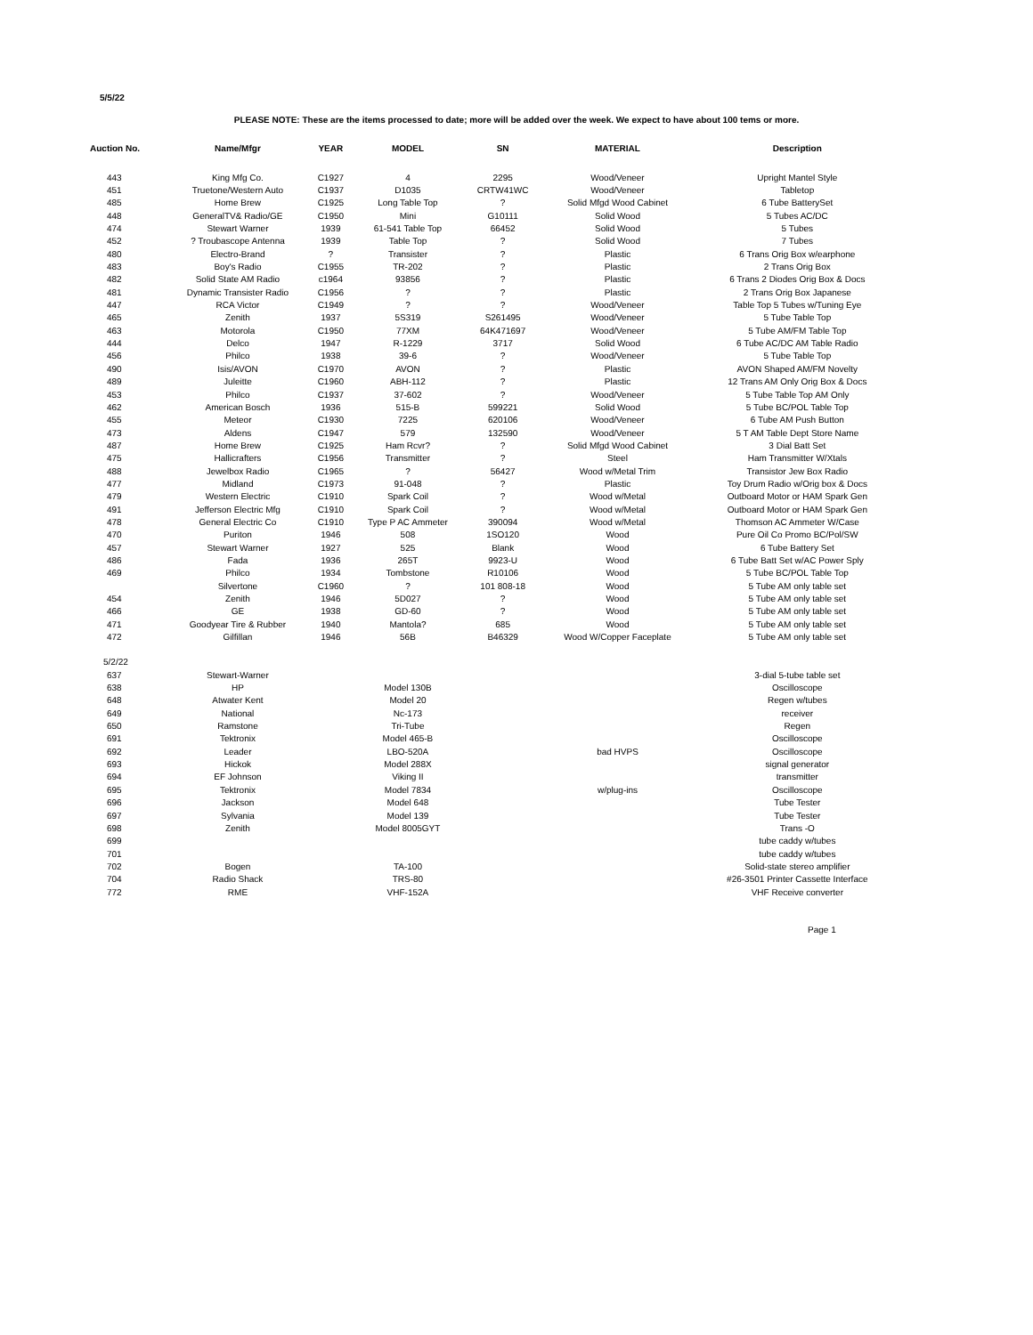5/5/22
PLEASE NOTE: These are the items processed to date; more will be added over the week. We expect to have about 100 tems or more.
| Auction No. | Name/Mfgr | YEAR | MODEL | SN | MATERIAL | Description |
| --- | --- | --- | --- | --- | --- | --- |
| 443 | King Mfg Co. | C1927 | 4 | 2295 | Wood/Veneer | Upright Mantel Style |
| 451 | Truetone/Western Auto | C1937 | D1035 | CRTW41WC | Wood/Veneer | Tabletop |
| 485 | Home Brew | C1925 | Long Table Top | ? | Solid Mfgd Wood Cabinet | 6 Tube BatterySet |
| 448 | GeneralTV& Radio/GE | C1950 | Mini | G10111 | Solid Wood | 5 Tubes AC/DC |
| 474 | Stewart Warner | 1939 | 61-541 Table Top | 66452 | Solid Wood | 5 Tubes |
| 452 | ? Troubascope Antenna | 1939 | Table Top | ? | Solid Wood | 7 Tubes |
| 480 | Electro-Brand | ? | Transister | ? | Plastic | 6 Trans Orig Box w/earphone |
| 483 | Boy's Radio | C1955 | TR-202 | ? | Plastic | 2 Trans Orig Box |
| 482 | Solid State AM Radio | c1964 | 93856 | ? | Plastic | 6 Trans 2 Diodes Orig Box & Docs |
| 481 | Dynamic Transister Radio | C1956 | ? | ? | Plastic | 2 Trans Orig Box Japanese |
| 447 | RCA Victor | C1949 | ? | ? | Wood/Veneer | Table Top 5 Tubes w/Tuning Eye |
| 465 | Zenith | 1937 | 5S319 | S261495 | Wood/Veneer | 5 Tube Table Top |
| 463 | Motorola | C1950 | 77XM | 64K471697 | Wood/Veneer | 5 Tube AM/FM Table Top |
| 444 | Delco | 1947 | R-1229 | 3717 | Solid Wood | 6 Tube AC/DC AM Table Radio |
| 456 | Philco | 1938 | 39-6 | ? | Wood/Veneer | 5 Tube Table Top |
| 490 | Isis/AVON | C1970 | AVON | ? | Plastic | AVON Shaped AM/FM Novelty |
| 489 | Juleitte | C1960 | ABH-112 | ? | Plastic | 12 Trans AM Only Orig Box & Docs |
| 453 | Philco | C1937 | 37-602 | ? | Wood/Veneer | 5 Tube Table Top AM Only |
| 462 | American Bosch | 1936 | 515-B | 599221 | Solid Wood | 5 Tube BC/POL Table Top |
| 455 | Meteor | C1930 | 7225 | 620106 | Wood/Veneer | 6 Tube AM Push Button |
| 473 | Aldens | C1947 | 579 | 132590 | Wood/Veneer | 5 T AM Table Dept Store Name |
| 487 | Home Brew | C1925 | Ham Rcvr? | ? | Solid Mfgd Wood Cabinet | 3 Dial Batt Set |
| 475 | Hallicrafters | C1956 | Transmitter | ? | Steel | Ham Transmitter W/Xtals |
| 488 | Jewelbox Radio | C1965 | ? | 56427 | Wood w/Metal Trim | Transistor Jew Box Radio |
| 477 | Midland | C1973 | 91-048 | ? | Plastic | Toy Drum Radio w/Orig box & Docs |
| 479 | Western Electric | C1910 | Spark Coil | ? | Wood w/Metal | Outboard Motor or HAM Spark Gen |
| 491 | Jefferson Electric Mfg | C1910 | Spark Coil | ? | Wood w/Metal | Outboard Motor or HAM Spark Gen |
| 478 | General Electric Co | C1910 | Type P AC Ammeter | 390094 | Wood w/Metal | Thomson AC Ammeter W/Case |
| 470 | Puriton | 1946 | 508 | 1SO120 | Wood | Pure Oil Co Promo BC/Pol/SW |
| 457 | Stewart Warner | 1927 | 525 | Blank | Wood | 6 Tube Battery Set |
| 486 | Fada | 1936 | 265T | 9923-U | Wood | 6 Tube Batt Set w/AC Power Sply |
| 469 | Philco | 1934 | Tombstone | R10106 | Wood | 5 Tube BC/POL Table Top |
| | Silvertone | C1960 | ? | 101 808-18 | Wood | 5 Tube AM only table set |
| 454 | Zenith | 1946 | 5D027 | ? | Wood | 5 Tube AM only table set |
| 466 | GE | 1938 | GD-60 | ? | Wood | 5 Tube AM only table set |
| 471 | Goodyear Tire & Rubber | 1940 | Mantola? | 685 | Wood | 5 Tube AM only table set |
| 472 | Gilfillan | 1946 | 56B | B46329 | Wood W/Copper Faceplate | 5 Tube AM only table set |
| 5/2/22 | | | | | | |
| 637 | Stewart-Warner | | | | | 3-dial 5-tube table set |
| 638 | HP | | Model 130B | | | Oscilloscope |
| 648 | Atwater Kent | | Model 20 | | | Regen w/tubes |
| 649 | National | | Nc-173 | | | receiver |
| 650 | Ramstone | | Tri-Tube | | | Regen |
| 691 | Tektronix | | Model 465-B | | | Oscilloscope |
| 692 | Leader | | LBO-520A | | bad HVPS | Oscilloscope |
| 693 | Hickok | | Model 288X | | | signal generator |
| 694 | EF Johnson | | Viking II | | | transmitter |
| 695 | Tektronix | | Model 7834 | | w/plug-ins | Oscilloscope |
| 696 | Jackson | | Model 648 | | | Tube Tester |
| 697 | Sylvania | | Model 139 | | | Tube Tester |
| 698 | Zenith | | Model 8005GYT | | | Trans -O |
| 699 | | | | | | tube caddy w/tubes |
| 701 | | | | | | tube caddy w/tubes |
| 702 | Bogen | | TA-100 | | | Solid-state stereo amplifier |
| 704 | Radio Shack | | TRS-80 | | | #26-3501 Printer Cassette Interface |
| 772 | RME | | VHF-152A | | | VHF Receive converter |
Page 1